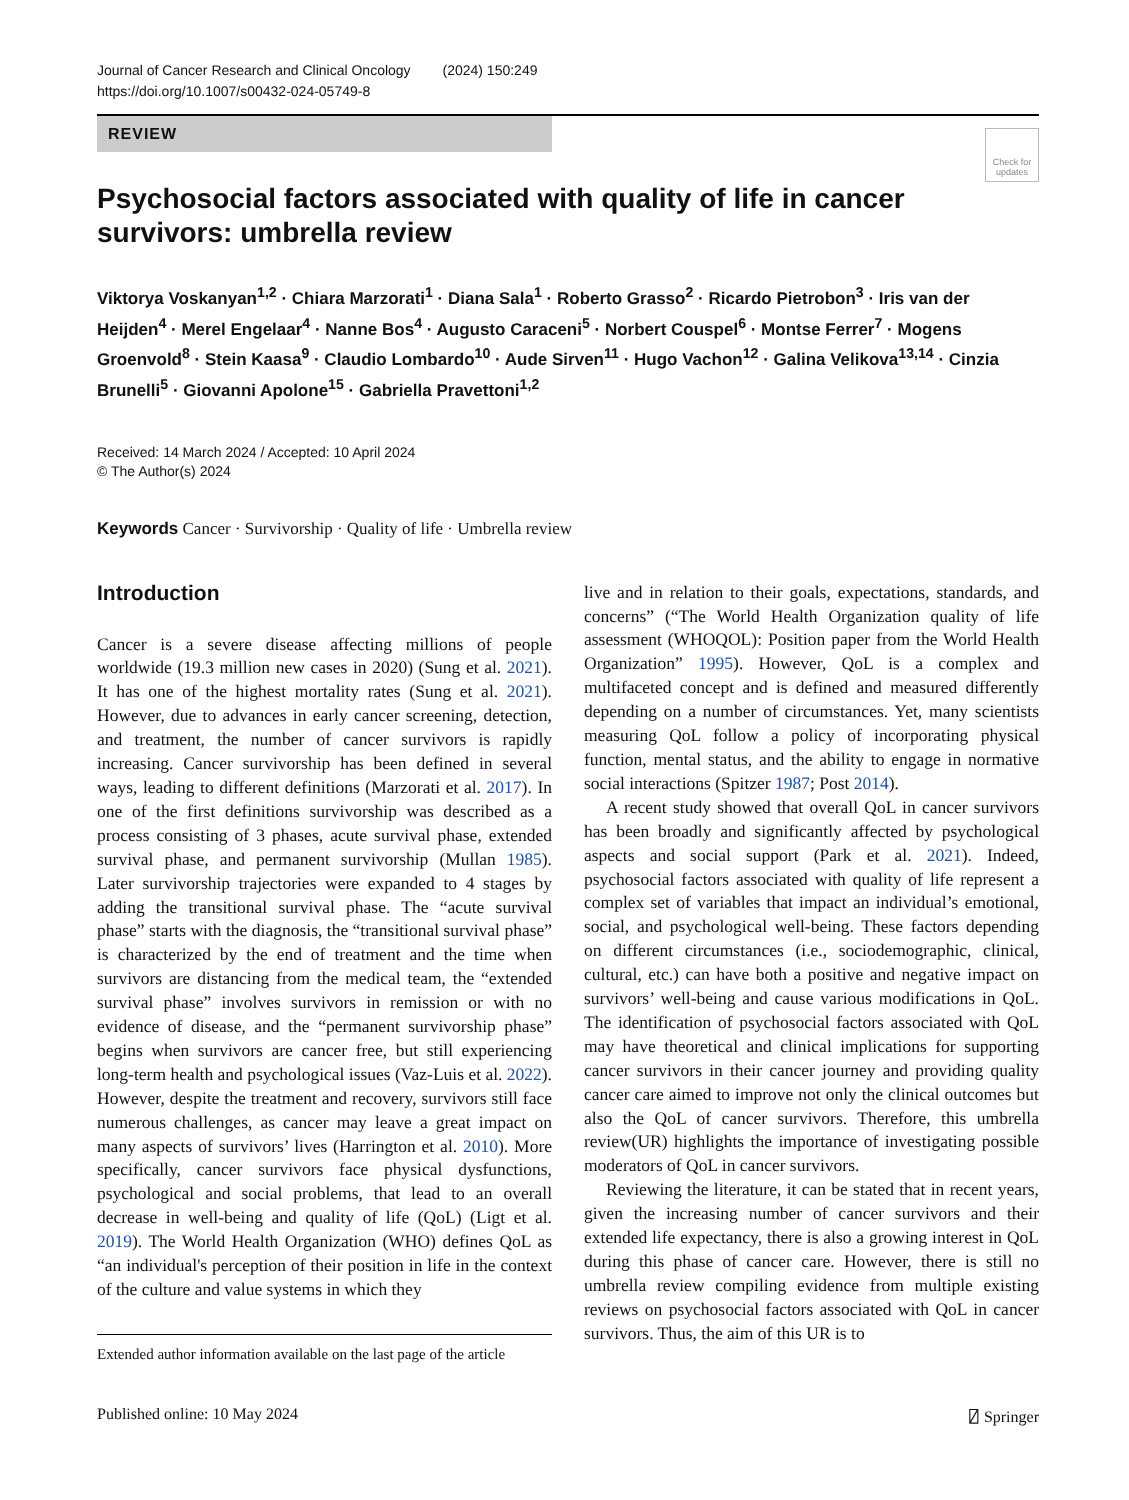Journal of Cancer Research and Clinical Oncology (2024) 150:249
https://doi.org/10.1007/s00432-024-05749-8
REVIEW
Check for updates
Psychosocial factors associated with quality of life in cancer survivors: umbrella review
Viktorya Voskanyan<sup>1,2</sup> · Chiara Marzorati<sup>1</sup> · Diana Sala<sup>1</sup> · Roberto Grasso<sup>2</sup> · Ricardo Pietrobon<sup>3</sup> · Iris van der Heijden<sup>4</sup> · Merel Engelaar<sup>4</sup> · Nanne Bos<sup>4</sup> · Augusto Caraceni<sup>5</sup> · Norbert Couspel<sup>6</sup> · Montse Ferrer<sup>7</sup> · Mogens Groenvold<sup>8</sup> · Stein Kaasa<sup>9</sup> · Claudio Lombardo<sup>10</sup> · Aude Sirven<sup>11</sup> · Hugo Vachon<sup>12</sup> · Galina Velikova<sup>13,14</sup> · Cinzia Brunelli<sup>5</sup> · Giovanni Apolone<sup>15</sup> · Gabriella Pravettoni<sup>1,2</sup>
Received: 14 March 2024 / Accepted: 10 April 2024
© The Author(s) 2024
Keywords Cancer · Survivorship · Quality of life · Umbrella review
Introduction
Cancer is a severe disease affecting millions of people worldwide (19.3 million new cases in 2020) (Sung et al. 2021). It has one of the highest mortality rates (Sung et al. 2021). However, due to advances in early cancer screening, detection, and treatment, the number of cancer survivors is rapidly increasing. Cancer survivorship has been defined in several ways, leading to different definitions (Marzorati et al. 2017). In one of the first definitions survivorship was described as a process consisting of 3 phases, acute survival phase, extended survival phase, and permanent survivorship (Mullan 1985). Later survivorship trajectories were expanded to 4 stages by adding the transitional survival phase. The “acute survival phase” starts with the diagnosis, the “transitional survival phase” is characterized by the end of treatment and the time when survivors are distancing from the medical team, the “extended survival phase” involves survivors in remission or with no evidence of disease, and the “permanent survivorship phase” begins when survivors are cancer free, but still experiencing long-term health and psychological issues (Vaz-Luis et al. 2022). However, despite the treatment and recovery, survivors still face numerous challenges, as cancer may leave a great impact on many aspects of survivors’ lives (Harrington et al. 2010). More specifically, cancer survivors face physical dysfunctions, psychological and social problems, that lead to an overall decrease in well-being and quality of life (QoL) (Ligt et al. 2019). The World Health Organization (WHO) defines QoL as “an individual's perception of their position in life in the context of the culture and value systems in which they
Extended author information available on the last page of the article
live and in relation to their goals, expectations, standards, and concerns” (“The World Health Organization quality of life assessment (WHOQOL): Position paper from the World Health Organization” 1995). However, QoL is a complex and multifaceted concept and is defined and measured differently depending on a number of circumstances. Yet, many scientists measuring QoL follow a policy of incorporating physical function, mental status, and the ability to engage in normative social interactions (Spitzer 1987; Post 2014).
A recent study showed that overall QoL in cancer survivors has been broadly and significantly affected by psychological aspects and social support (Park et al. 2021). Indeed, psychosocial factors associated with quality of life represent a complex set of variables that impact an individual’s emotional, social, and psychological well-being. These factors depending on different circumstances (i.e., sociodemographic, clinical, cultural, etc.) can have both a positive and negative impact on survivors’ well-being and cause various modifications in QoL. The identification of psychosocial factors associated with QoL may have theoretical and clinical implications for supporting cancer survivors in their cancer journey and providing quality cancer care aimed to improve not only the clinical outcomes but also the QoL of cancer survivors. Therefore, this umbrella review(UR) highlights the importance of investigating possible moderators of QoL in cancer survivors.
Reviewing the literature, it can be stated that in recent years, given the increasing number of cancer survivors and their extended life expectancy, there is also a growing interest in QoL during this phase of cancer care. However, there is still no umbrella review compiling evidence from multiple existing reviews on psychosocial factors associated with QoL in cancer survivors. Thus, the aim of this UR is to
Published online: 10 May 2024 ⍁ Springer